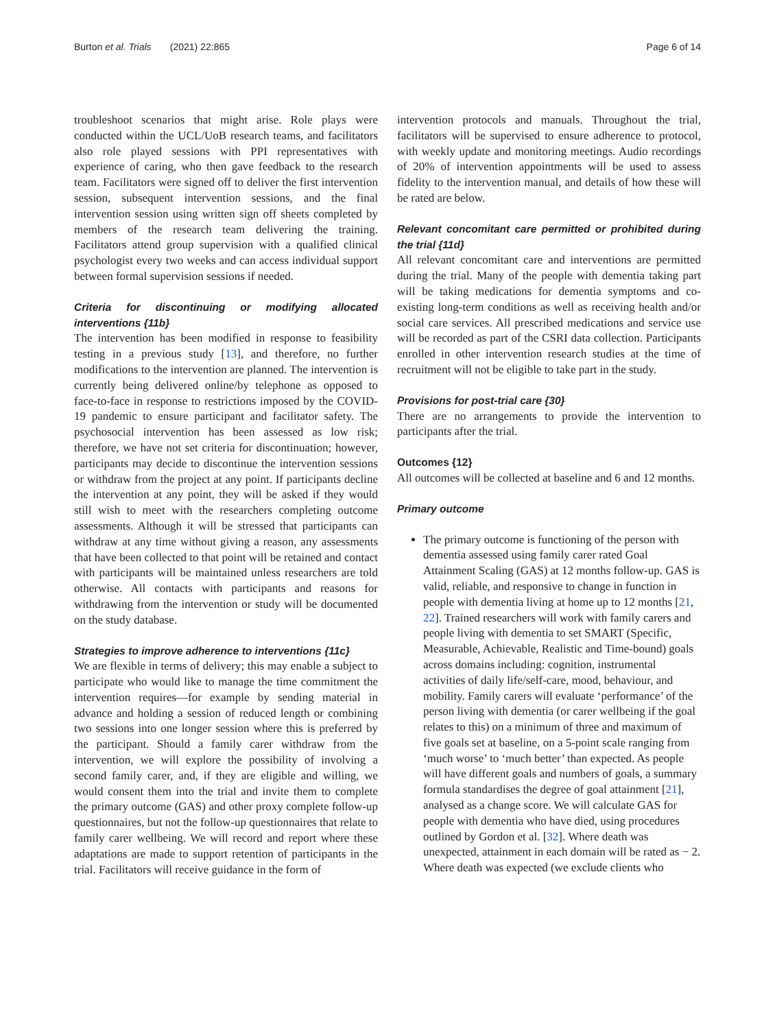Burton et al. Trials (2021) 22:865 Page 6 of 14
troubleshoot scenarios that might arise. Role plays were conducted within the UCL/UoB research teams, and facilitators also role played sessions with PPI representatives with experience of caring, who then gave feedback to the research team. Facilitators were signed off to deliver the first intervention session, subsequent intervention sessions, and the final intervention session using written sign off sheets completed by members of the research team delivering the training. Facilitators attend group supervision with a qualified clinical psychologist every two weeks and can access individual support between formal supervision sessions if needed.
Criteria for discontinuing or modifying allocated interventions {11b}
The intervention has been modified in response to feasibility testing in a previous study [13], and therefore, no further modifications to the intervention are planned. The intervention is currently being delivered online/by telephone as opposed to face-to-face in response to restrictions imposed by the COVID-19 pandemic to ensure participant and facilitator safety. The psychosocial intervention has been assessed as low risk; therefore, we have not set criteria for discontinuation; however, participants may decide to discontinue the intervention sessions or withdraw from the project at any point. If participants decline the intervention at any point, they will be asked if they would still wish to meet with the researchers completing outcome assessments. Although it will be stressed that participants can withdraw at any time without giving a reason, any assessments that have been collected to that point will be retained and contact with participants will be maintained unless researchers are told otherwise. All contacts with participants and reasons for withdrawing from the intervention or study will be documented on the study database.
Strategies to improve adherence to interventions {11c}
We are flexible in terms of delivery; this may enable a subject to participate who would like to manage the time commitment the intervention requires—for example by sending material in advance and holding a session of reduced length or combining two sessions into one longer session where this is preferred by the participant. Should a family carer withdraw from the intervention, we will explore the possibility of involving a second family carer, and, if they are eligible and willing, we would consent them into the trial and invite them to complete the primary outcome (GAS) and other proxy complete follow-up questionnaires, but not the follow-up questionnaires that relate to family carer wellbeing. We will record and report where these adaptations are made to support retention of participants in the trial. Facilitators will receive guidance in the form of
intervention protocols and manuals. Throughout the trial, facilitators will be supervised to ensure adherence to protocol, with weekly update and monitoring meetings. Audio recordings of 20% of intervention appointments will be used to assess fidelity to the intervention manual, and details of how these will be rated are below.
Relevant concomitant care permitted or prohibited during the trial {11d}
All relevant concomitant care and interventions are permitted during the trial. Many of the people with dementia taking part will be taking medications for dementia symptoms and co-existing long-term conditions as well as receiving health and/or social care services. All prescribed medications and service use will be recorded as part of the CSRI data collection. Participants enrolled in other intervention research studies at the time of recruitment will not be eligible to take part in the study.
Provisions for post-trial care {30}
There are no arrangements to provide the intervention to participants after the trial.
Outcomes {12}
All outcomes will be collected at baseline and 6 and 12 months.
Primary outcome
The primary outcome is functioning of the person with dementia assessed using family carer rated Goal Attainment Scaling (GAS) at 12 months follow-up. GAS is valid, reliable, and responsive to change in function in people with dementia living at home up to 12 months [21, 22]. Trained researchers will work with family carers and people living with dementia to set SMART (Specific, Measurable, Achievable, Realistic and Time-bound) goals across domains including: cognition, instrumental activities of daily life/self-care, mood, behaviour, and mobility. Family carers will evaluate ‘performance’ of the person living with dementia (or carer wellbeing if the goal relates to this) on a minimum of three and maximum of five goals set at baseline, on a 5-point scale ranging from ‘much worse’ to ‘much better’ than expected. As people will have different goals and numbers of goals, a summary formula standardises the degree of goal attainment [21], analysed as a change score. We will calculate GAS for people with dementia who have died, using procedures outlined by Gordon et al. [32]. Where death was unexpected, attainment in each domain will be rated as − 2. Where death was expected (we exclude clients who